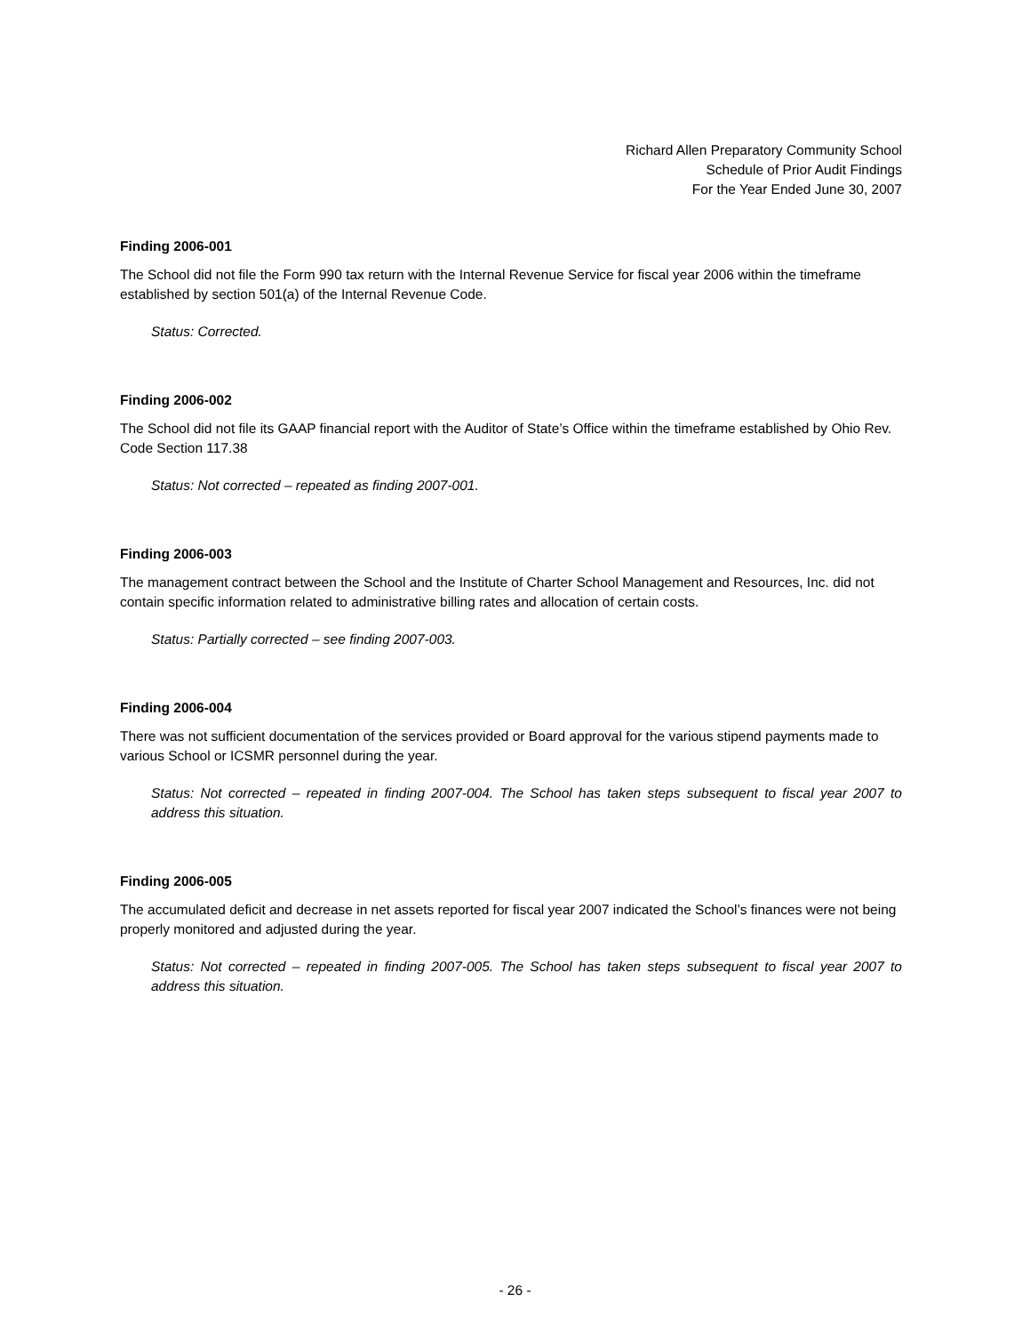Richard Allen Preparatory Community School
Schedule of Prior Audit Findings
For the Year Ended June 30, 2007
Finding 2006-001
The School did not file the Form 990 tax return with the Internal Revenue Service for fiscal year 2006 within the timeframe established by section 501(a) of the Internal Revenue Code.
Status: Corrected.
Finding 2006-002
The School did not file its GAAP financial report with the Auditor of State’s Office within the timeframe established by Ohio Rev. Code Section 117.38
Status: Not corrected – repeated as finding 2007-001.
Finding 2006-003
The management contract between the School and the Institute of Charter School Management and Resources, Inc. did not contain specific information related to administrative billing rates and allocation of certain costs.
Status: Partially corrected – see finding 2007-003.
Finding 2006-004
There was not sufficient documentation of the services provided or Board approval for the various stipend payments made to various School or ICSMR personnel during the year.
Status: Not corrected – repeated in finding 2007-004. The School has taken steps subsequent to fiscal year 2007 to address this situation.
Finding 2006-005
The accumulated deficit and decrease in net assets reported for fiscal year 2007 indicated the School’s finances were not being properly monitored and adjusted during the year.
Status: Not corrected – repeated in finding 2007-005. The School has taken steps subsequent to fiscal year 2007 to address this situation.
- 26 -